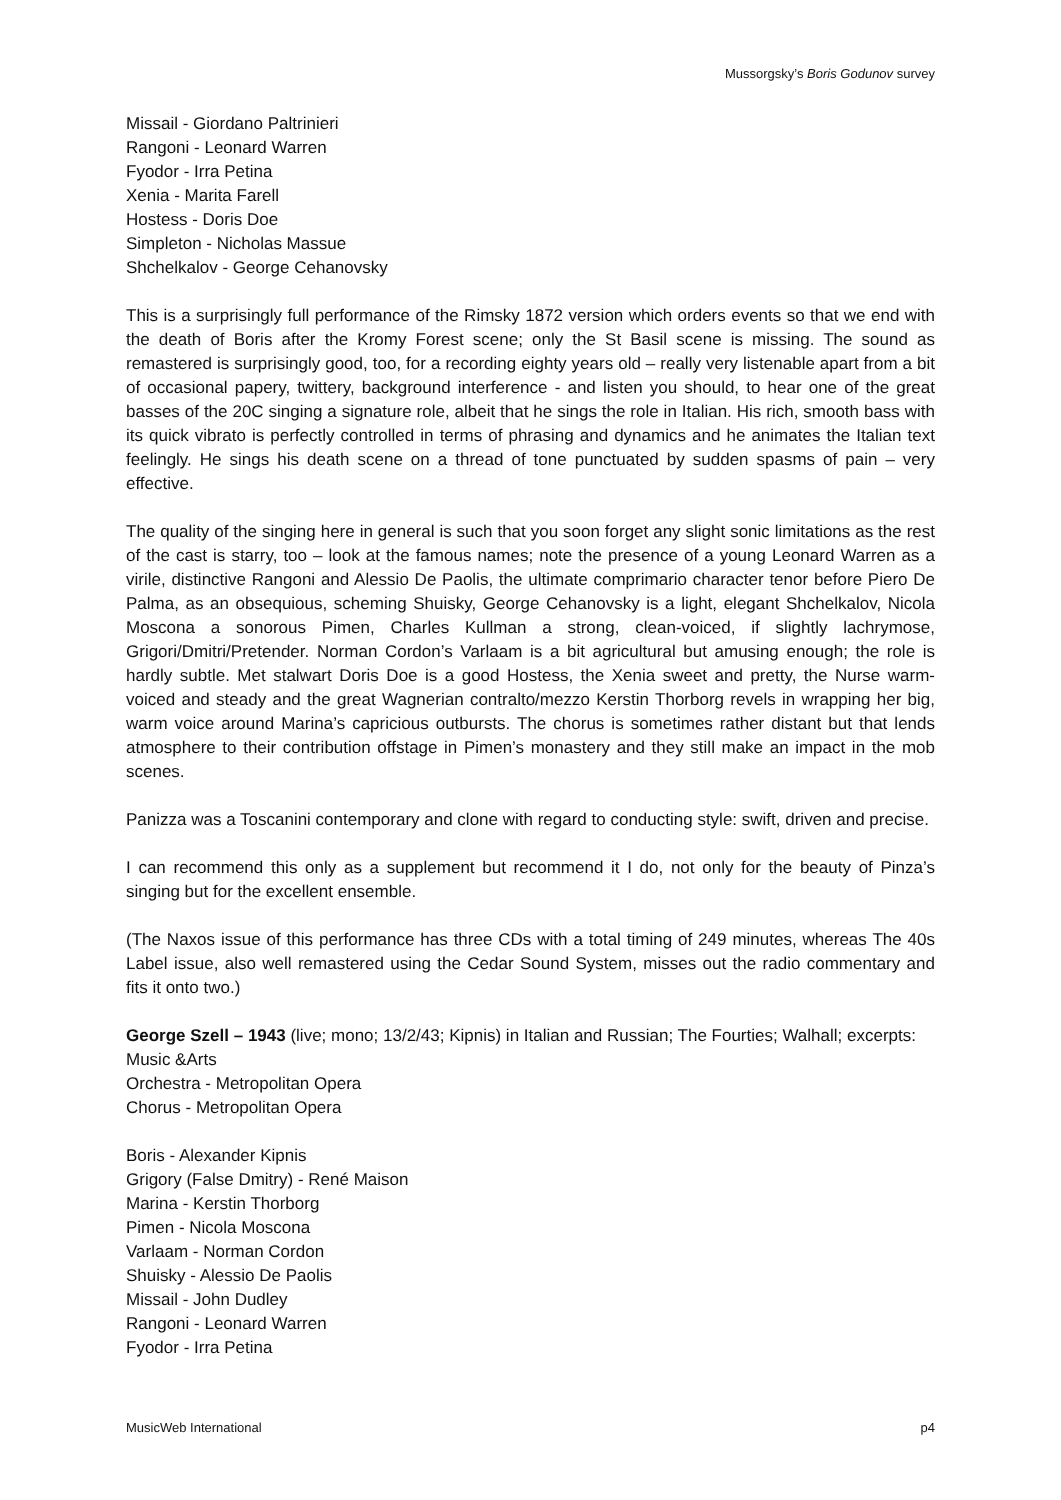Mussorgsky’s Boris Godunov survey
Missail - Giordano Paltrinieri
Rangoni - Leonard Warren
Fyodor - Irra Petina
Xenia - Marita Farell
Hostess - Doris Doe
Simpleton - Nicholas Massue
Shchelkalov - George Cehanovsky
This is a surprisingly full performance of the Rimsky 1872 version which orders events so that we end with the death of Boris after the Kromy Forest scene; only the St Basil scene is missing. The sound as remastered is surprisingly good, too, for a recording eighty years old – really very listenable apart from a bit of occasional papery, twittery, background interference - and listen you should, to hear one of the great basses of the 20C singing a signature role, albeit that he sings the role in Italian. His rich, smooth bass with its quick vibrato is perfectly controlled in terms of phrasing and dynamics and he animates the Italian text feelingly. He sings his death scene on a thread of tone punctuated by sudden spasms of pain – very effective.
The quality of the singing here in general is such that you soon forget any slight sonic limitations as the rest of the cast is starry, too – look at the famous names; note the presence of a young Leonard Warren as a virile, distinctive Rangoni and Alessio De Paolis, the ultimate comprimario character tenor before Piero De Palma, as an obsequious, scheming Shuisky, George Cehanovsky is a light, elegant Shchelkalov, Nicola Moscona a sonorous Pimen, Charles Kullman a strong, clean-voiced, if slightly lachrymose, Grigori/Dmitri/Pretender. Norman Cordon’s Varlaam is a bit agricultural but amusing enough; the role is hardly subtle. Met stalwart Doris Doe is a good Hostess, the Xenia sweet and pretty, the Nurse warm-voiced and steady and the great Wagnerian contralto/mezzo Kerstin Thorborg revels in wrapping her big, warm voice around Marina’s capricious outbursts. The chorus is sometimes rather distant but that lends atmosphere to their contribution offstage in Pimen’s monastery and they still make an impact in the mob scenes.
Panizza was a Toscanini contemporary and clone with regard to conducting style: swift, driven and precise.
I can recommend this only as a supplement but recommend it I do, not only for the beauty of Pinza’s singing but for the excellent ensemble.
(The Naxos issue of this performance has three CDs with a total timing of 249 minutes, whereas The 40s Label issue, also well remastered using the Cedar Sound System, misses out the radio commentary and fits it onto two.)
George Szell – 1943 (live; mono; 13/2/43; Kipnis) in Italian and Russian; The Fourties; Walhall; excerpts: Music &Arts
Orchestra - Metropolitan Opera
Chorus - Metropolitan Opera
Boris - Alexander Kipnis
Grigory (False Dmitry) - René Maison
Marina - Kerstin Thorborg
Pimen - Nicola Moscona
Varlaam - Norman Cordon
Shuisky - Alessio De Paolis
Missail - John Dudley
Rangoni - Leonard Warren
Fyodor - Irra Petina
MusicWeb International p4